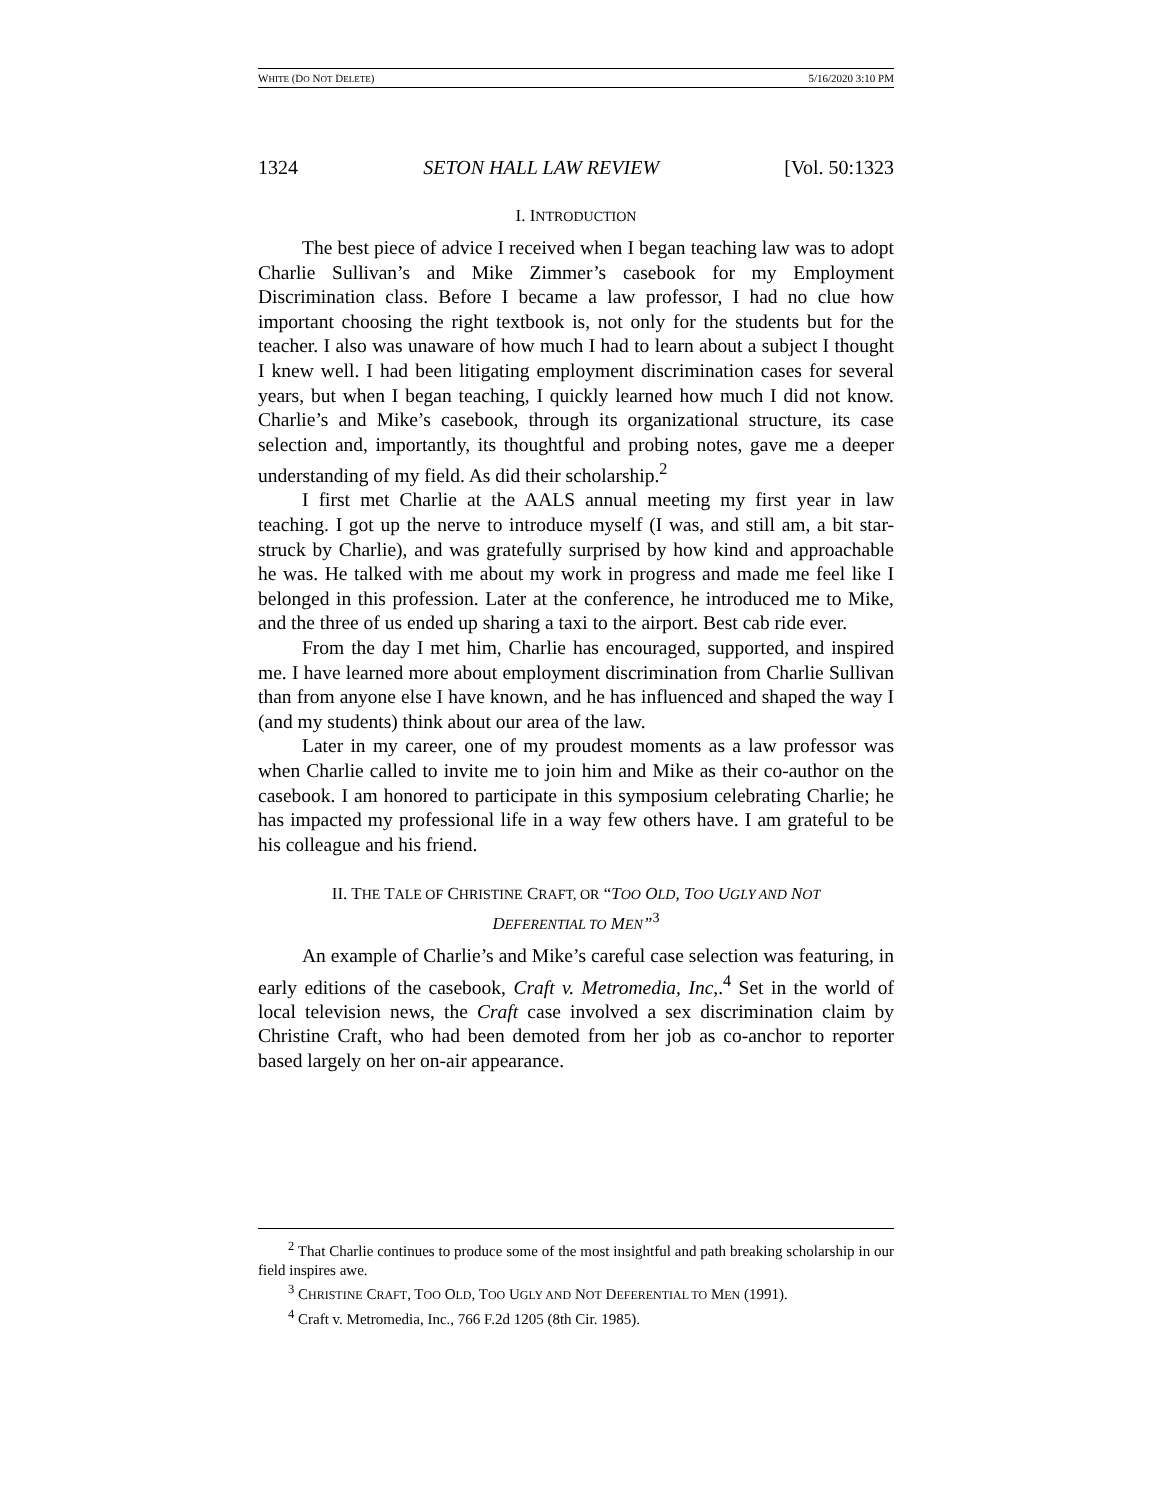WHITE (DO NOT DELETE) 5/16/2020 3:10 PM
1324 SETON HALL LAW REVIEW [Vol. 50:1323
I. INTRODUCTION
The best piece of advice I received when I began teaching law was to adopt Charlie Sullivan’s and Mike Zimmer’s casebook for my Employment Discrimination class. Before I became a law professor, I had no clue how important choosing the right textbook is, not only for the students but for the teacher. I also was unaware of how much I had to learn about a subject I thought I knew well. I had been litigating employment discrimination cases for several years, but when I began teaching, I quickly learned how much I did not know. Charlie’s and Mike’s casebook, through its organizational structure, its case selection and, importantly, its thoughtful and probing notes, gave me a deeper understanding of my field. As did their scholarship.<sup>2</sup>
I first met Charlie at the AALS annual meeting my first year in law teaching. I got up the nerve to introduce myself (I was, and still am, a bit star-struck by Charlie), and was gratefully surprised by how kind and approachable he was. He talked with me about my work in progress and made me feel like I belonged in this profession. Later at the conference, he introduced me to Mike, and the three of us ended up sharing a taxi to the airport. Best cab ride ever.
From the day I met him, Charlie has encouraged, supported, and inspired me. I have learned more about employment discrimination from Charlie Sullivan than from anyone else I have known, and he has influenced and shaped the way I (and my students) think about our area of the law.
Later in my career, one of my proudest moments as a law professor was when Charlie called to invite me to join him and Mike as their co-author on the casebook. I am honored to participate in this symposium celebrating Charlie; he has impacted my professional life in a way few others have. I am grateful to be his colleague and his friend.
II. THE TALE OF CHRISTINE CRAFT, OR “TOO OLD, TOO UGLY AND NOT
DEFERENTIAL TO MEN”<sup>3</sup>
An example of Charlie’s and Mike’s careful case selection was featuring, in early editions of the casebook, Craft v. Metromedia, Inc,.<sup>4</sup> Set in the world of local television news, the Craft case involved a sex discrimination claim by Christine Craft, who had been demoted from her job as co-anchor to reporter based largely on her on-air appearance.
<sup>2</sup> That Charlie continues to produce some of the most insightful and path breaking scholarship in our field inspires awe.
<sup>3</sup> CHRISTINE CRAFT, TOO OLD, TOO UGLY AND NOT DEFERENTIAL TO MEN (1991).
<sup>4</sup> Craft v. Metromedia, Inc., 766 F.2d 1205 (8th Cir. 1985).